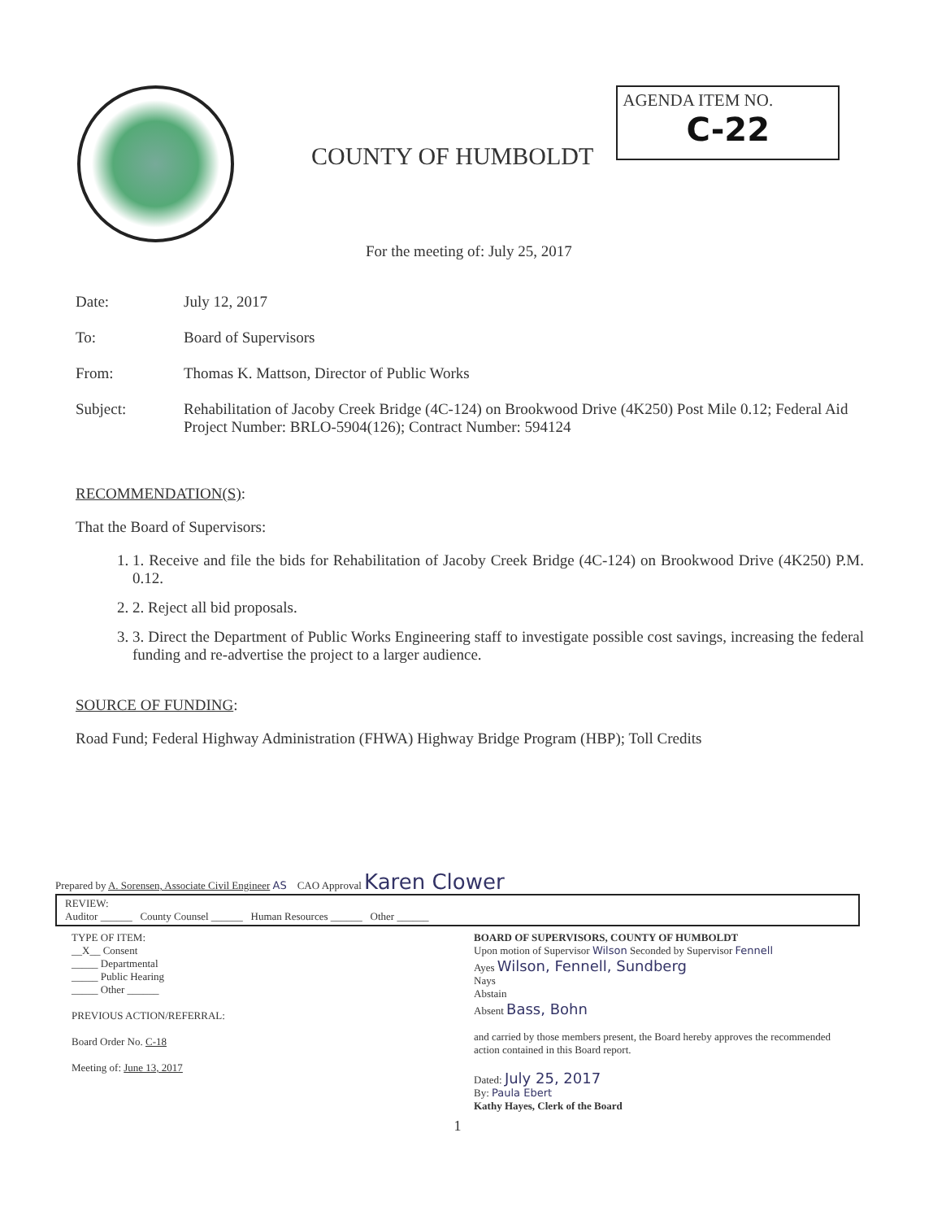COUNTY OF HUMBOLDT
AGENDA ITEM NO.
C-22
For the meeting of: July 25, 2017
Date: July 12, 2017
To: Board of Supervisors
From: Thomas K. Mattson, Director of Public Works
Subject: Rehabilitation of Jacoby Creek Bridge (4C-124) on Brookwood Drive (4K250) Post Mile 0.12; Federal Aid Project Number: BRLO-5904(126); Contract Number: 594124
RECOMMENDATION(S):
That the Board of Supervisors:
1. 1. Receive and file the bids for Rehabilitation of Jacoby Creek Bridge (4C-124) on Brookwood Drive (4K250) P.M. 0.12.
2. 2. Reject all bid proposals.
3. 3. Direct the Department of Public Works Engineering staff to investigate possible cost savings, increasing the federal funding and re-advertise the project to a larger audience.
SOURCE OF FUNDING:
Road Fund; Federal Highway Administration (FHWA) Highway Bridge Program (HBP); Toll Credits
Prepared by A. Sorensen, Associate Civil Engineer AS CAO Approval Karen Clower
REVIEW:
Auditor ______ County Counsel ______ Human Resources ______ Other ______
TYPE OF ITEM:
__X__ Consent
_____ Departmental
_____ Public Hearing
_____ Other ______
PREVIOUS ACTION/REFERRAL:
Board Order No. C-18
Meeting of: June 13, 2017
BOARD OF SUPERVISORS, COUNTY OF HUMBOLDT
Upon motion of Supervisor Wilson Seconded by Supervisor Fennell
Ayes Wilson, Fennell, Sundberg
Nays
Abstain
Absent Bass, Bohn
and carried by those members present, the Board hereby approves the recommended action contained in this Board report.
Dated: July 25, 2017
By: Paula Ebert
Kathy Hayes, Clerk of the Board
1